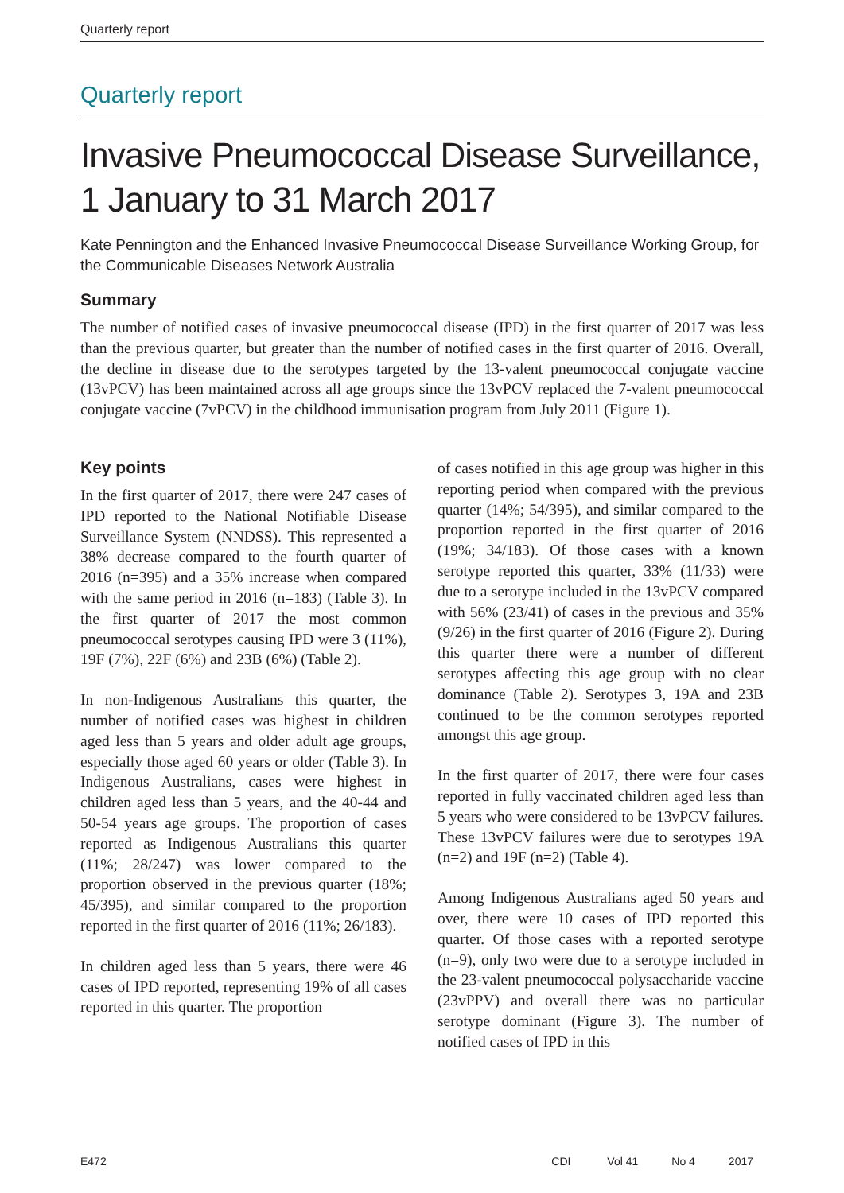Quarterly report
Quarterly report
Invasive Pneumococcal Disease Surveillance, 1 January to 31 March 2017
Kate Pennington and the Enhanced Invasive Pneumococcal Disease Surveillance Working Group, for the Communicable Diseases Network Australia
Summary
The number of notified cases of invasive pneumococcal disease (IPD) in the first quarter of 2017 was less than the previous quarter, but greater than the number of notified cases in the first quarter of 2016. Overall, the decline in disease due to the serotypes targeted by the 13-valent pneumococcal conjugate vaccine (13vPCV) has been maintained across all age groups since the 13vPCV replaced the 7-valent pneumococcal conjugate vaccine (7vPCV) in the childhood immunisation program from July 2011 (Figure 1).
Key points
In the first quarter of 2017, there were 247 cases of IPD reported to the National Notifiable Disease Surveillance System (NNDSS). This represented a 38% decrease compared to the fourth quarter of 2016 (n=395) and a 35% increase when compared with the same period in 2016 (n=183) (Table 3). In the first quarter of 2017 the most common pneumococcal serotypes causing IPD were 3 (11%), 19F (7%), 22F (6%) and 23B (6%) (Table 2).
In non-Indigenous Australians this quarter, the number of notified cases was highest in children aged less than 5 years and older adult age groups, especially those aged 60 years or older (Table 3). In Indigenous Australians, cases were highest in children aged less than 5 years, and the 40-44 and 50-54 years age groups. The proportion of cases reported as Indigenous Australians this quarter (11%; 28/247) was lower compared to the proportion observed in the previous quarter (18%; 45/395), and similar compared to the proportion reported in the first quarter of 2016 (11%; 26/183).
In children aged less than 5 years, there were 46 cases of IPD reported, representing 19% of all cases reported in this quarter. The proportion
of cases notified in this age group was higher in this reporting period when compared with the previous quarter (14%; 54/395), and similar compared to the proportion reported in the first quarter of 2016 (19%; 34/183). Of those cases with a known serotype reported this quarter, 33% (11/33) were due to a serotype included in the 13vPCV compared with 56% (23/41) of cases in the previous and 35% (9/26) in the first quarter of 2016 (Figure 2). During this quarter there were a number of different serotypes affecting this age group with no clear dominance (Table 2). Serotypes 3, 19A and 23B continued to be the common serotypes reported amongst this age group.
In the first quarter of 2017, there were four cases reported in fully vaccinated children aged less than 5 years who were considered to be 13vPCV failures. These 13vPCV failures were due to serotypes 19A (n=2) and 19F (n=2) (Table 4).
Among Indigenous Australians aged 50 years and over, there were 10 cases of IPD reported this quarter. Of those cases with a reported serotype (n=9), only two were due to a serotype included in the 23-valent pneumococcal polysaccharide vaccine (23vPPV) and overall there was no particular serotype dominant (Figure 3). The number of notified cases of IPD in this
E472 CDI Vol 41 No 4 2017